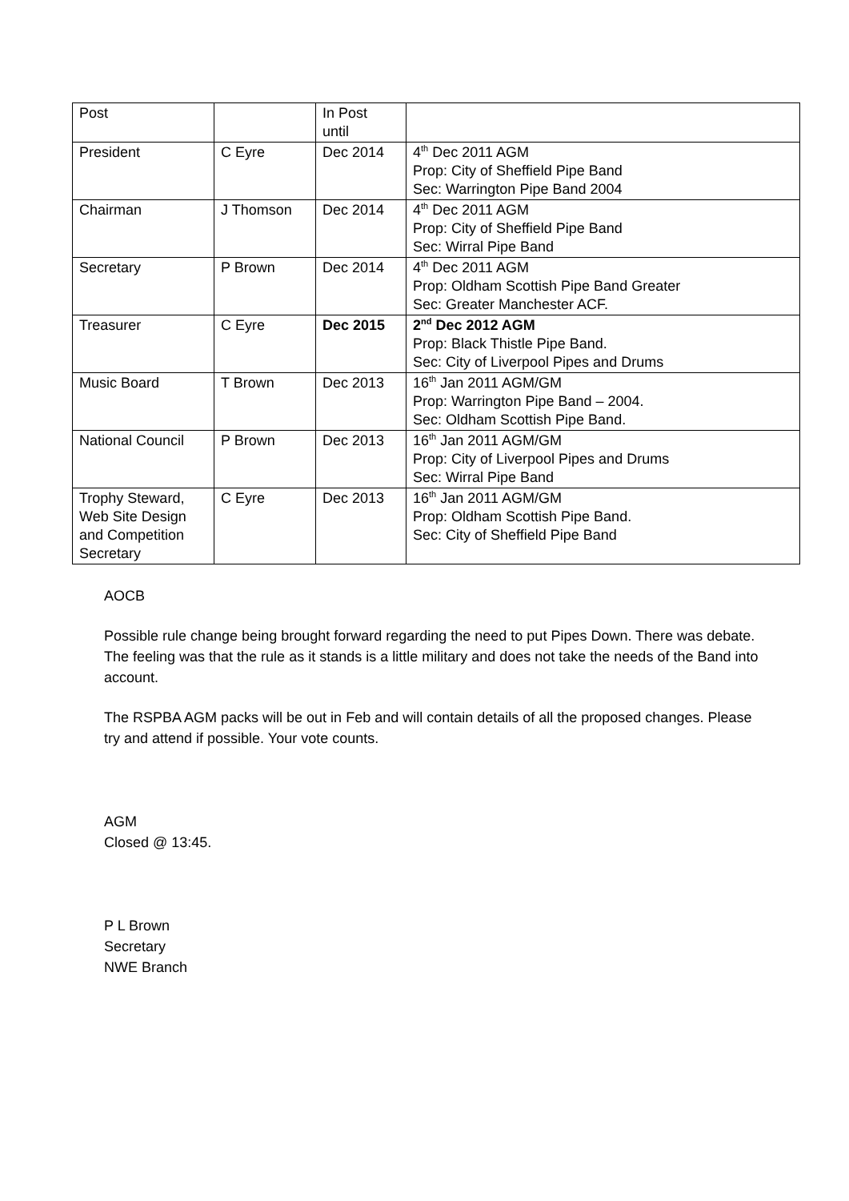| Post | | In Post until | |
| President | C Eyre | Dec 2014 | 4<sup>th</sup> Dec 2011 AGM Prop: City of Sheffield Pipe Band Sec: Warrington Pipe Band 2004 |
| Chairman | J Thomson | Dec 2014 | 4<sup>th</sup> Dec 2011 AGM Prop: City of Sheffield Pipe Band Sec: Wirral Pipe Band |
| Secretary | P Brown | Dec 2014 | 4<sup>th</sup> Dec 2011 AGM Prop: Oldham Scottish Pipe Band Greater Sec: Greater Manchester ACF. |
| Treasurer | C Eyre | Dec 2015 | 2<sup>nd</sup> Dec 2012 AGM Prop: Black Thistle Pipe Band. Sec: City of Liverpool Pipes and Drums |
| Music Board | T Brown | Dec 2013 | 16<sup>th</sup> Jan 2011 AGM/GM Prop: Warrington Pipe Band – 2004. Sec: Oldham Scottish Pipe Band. |
| National Council | P Brown | Dec 2013 | 16<sup>th</sup> Jan 2011 AGM/GM Prop: City of Liverpool Pipes and Drums Sec: Wirral Pipe Band |
| Trophy Steward, Web Site Design and Competition Secretary | C Eyre | Dec 2013 | 16<sup>th</sup> Jan 2011 AGM/GM Prop: Oldham Scottish Pipe Band. Sec: City of Sheffield Pipe Band |
AOCB
Possible rule change being brought forward regarding the need to put Pipes Down. There was debate. The feeling was that the rule as it stands is a little military and does not take the needs of the Band into account.
The RSPBA AGM packs will be out in Feb and will contain details of all the proposed changes. Please try and attend if possible. Your vote counts.
AGM
Closed @ 13:45.
P L Brown
Secretary
NWE Branch